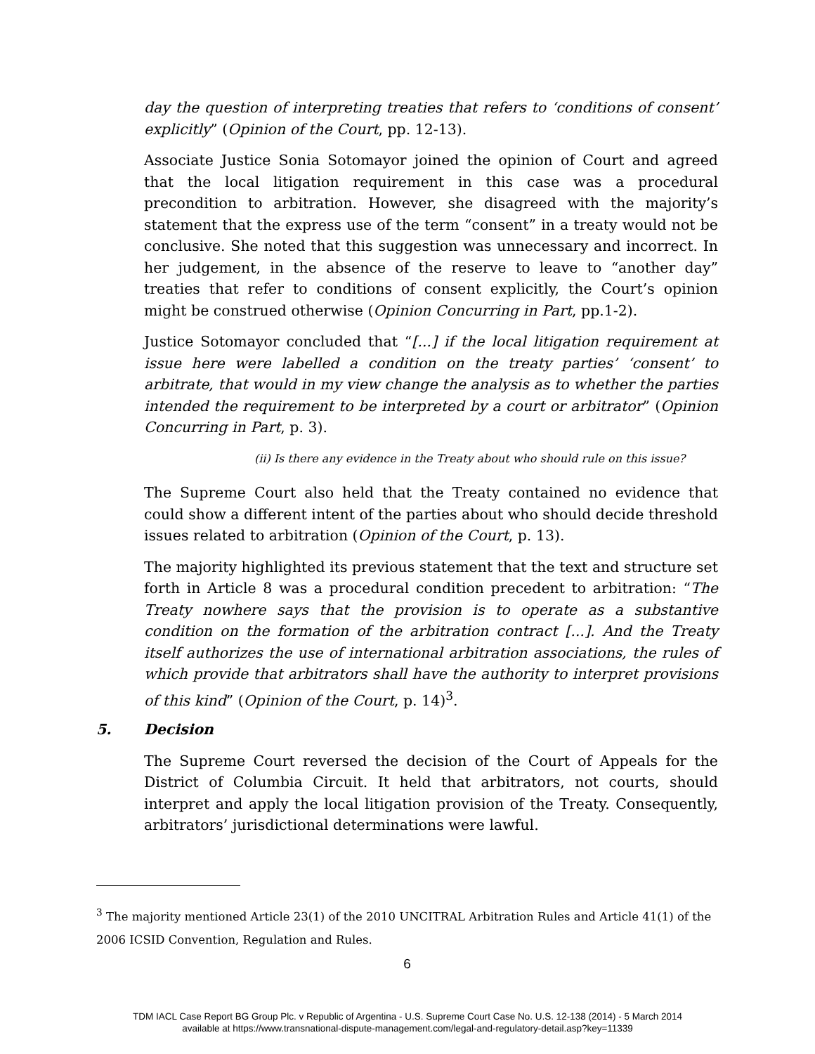day the question of interpreting treaties that refers to ‘conditions of consent’ explicitly” (Opinion of the Court, pp. 12-13).
Associate Justice Sonia Sotomayor joined the opinion of Court and agreed that the local litigation requirement in this case was a procedural precondition to arbitration. However, she disagreed with the majority’s statement that the express use of the term “consent” in a treaty would not be conclusive. She noted that this suggestion was unnecessary and incorrect. In her judgement, in the absence of the reserve to leave to “another day” treaties that refer to conditions of consent explicitly, the Court’s opinion might be construed otherwise (Opinion Concurring in Part, pp.1-2).
Justice Sotomayor concluded that “[...] if the local litigation requirement at issue here were labelled a condition on the treaty parties’ ‘consent’ to arbitrate, that would in my view change the analysis as to whether the parties intended the requirement to be interpreted by a court or arbitrator” (Opinion Concurring in Part, p. 3).
(ii) Is there any evidence in the Treaty about who should rule on this issue?
The Supreme Court also held that the Treaty contained no evidence that could show a different intent of the parties about who should decide threshold issues related to arbitration (Opinion of the Court, p. 13).
The majority highlighted its previous statement that the text and structure set forth in Article 8 was a procedural condition precedent to arbitration: “The Treaty nowhere says that the provision is to operate as a substantive condition on the formation of the arbitration contract [...]. And the Treaty itself authorizes the use of international arbitration associations, the rules of which provide that arbitrators shall have the authority to interpret provisions of this kind” (Opinion of the Court, p. 14)<sup>3</sup>.
5. Decision
The Supreme Court reversed the decision of the Court of Appeals for the District of Columbia Circuit. It held that arbitrators, not courts, should interpret and apply the local litigation provision of the Treaty. Consequently, arbitrators’ jurisdictional determinations were lawful.
<sup>3</sup> The majority mentioned Article 23(1) of the 2010 UNCITRAL Arbitration Rules and Article 41(1) of the 2006 ICSID Convention, Regulation and Rules.
6
TDM IACL Case Report BG Group Plc. v Republic of Argentina - U.S. Supreme Court Case No. U.S. 12-138 (2014) - 5 March 2014
available at https://www.transnational-dispute-management.com/legal-and-regulatory-detail.asp?key=11339